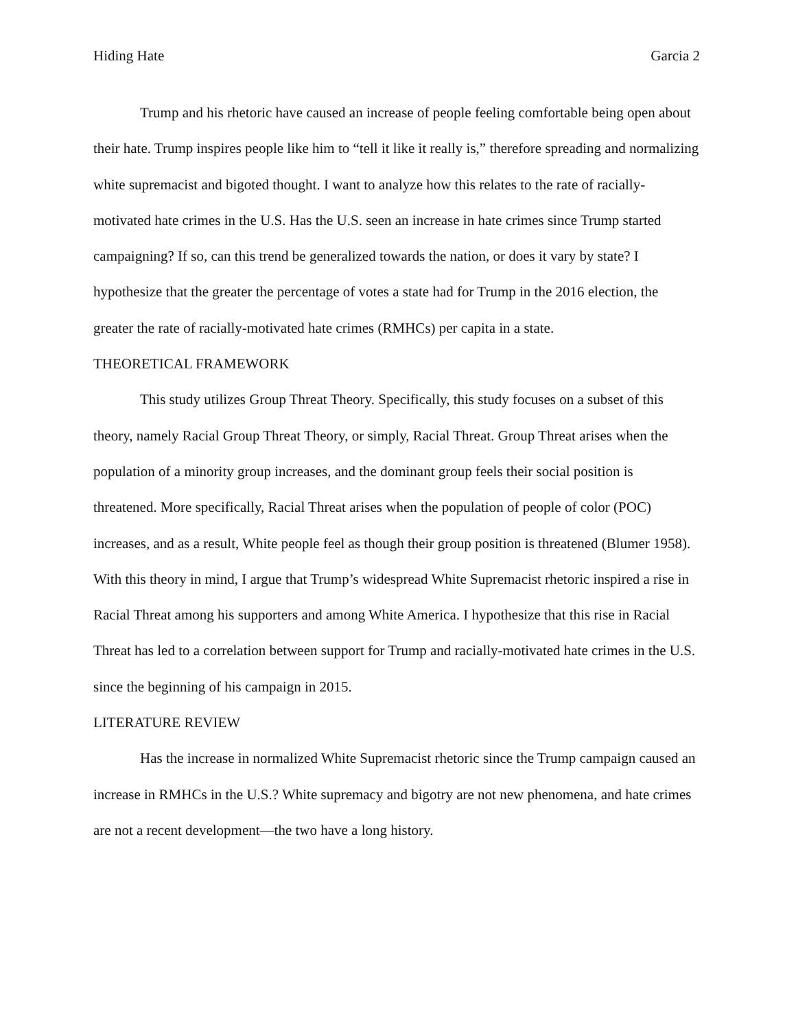Hiding Hate Garcia 2
Trump and his rhetoric have caused an increase of people feeling comfortable being open about their hate. Trump inspires people like him to “tell it like it really is,” therefore spreading and normalizing white supremacist and bigoted thought. I want to analyze how this relates to the rate of racially-motivated hate crimes in the U.S. Has the U.S. seen an increase in hate crimes since Trump started campaigning? If so, can this trend be generalized towards the nation, or does it vary by state? I hypothesize that the greater the percentage of votes a state had for Trump in the 2016 election, the greater the rate of racially-motivated hate crimes (RMHCs) per capita in a state.
THEORETICAL FRAMEWORK
This study utilizes Group Threat Theory. Specifically, this study focuses on a subset of this theory, namely Racial Group Threat Theory, or simply, Racial Threat. Group Threat arises when the population of a minority group increases, and the dominant group feels their social position is threatened. More specifically, Racial Threat arises when the population of people of color (POC) increases, and as a result, White people feel as though their group position is threatened (Blumer 1958). With this theory in mind, I argue that Trump’s widespread White Supremacist rhetoric inspired a rise in Racial Threat among his supporters and among White America. I hypothesize that this rise in Racial Threat has led to a correlation between support for Trump and racially-motivated hate crimes in the U.S. since the beginning of his campaign in 2015.
LITERATURE REVIEW
Has the increase in normalized White Supremacist rhetoric since the Trump campaign caused an increase in RMHCs in the U.S.? White supremacy and bigotry are not new phenomena, and hate crimes are not a recent development—the two have a long history.